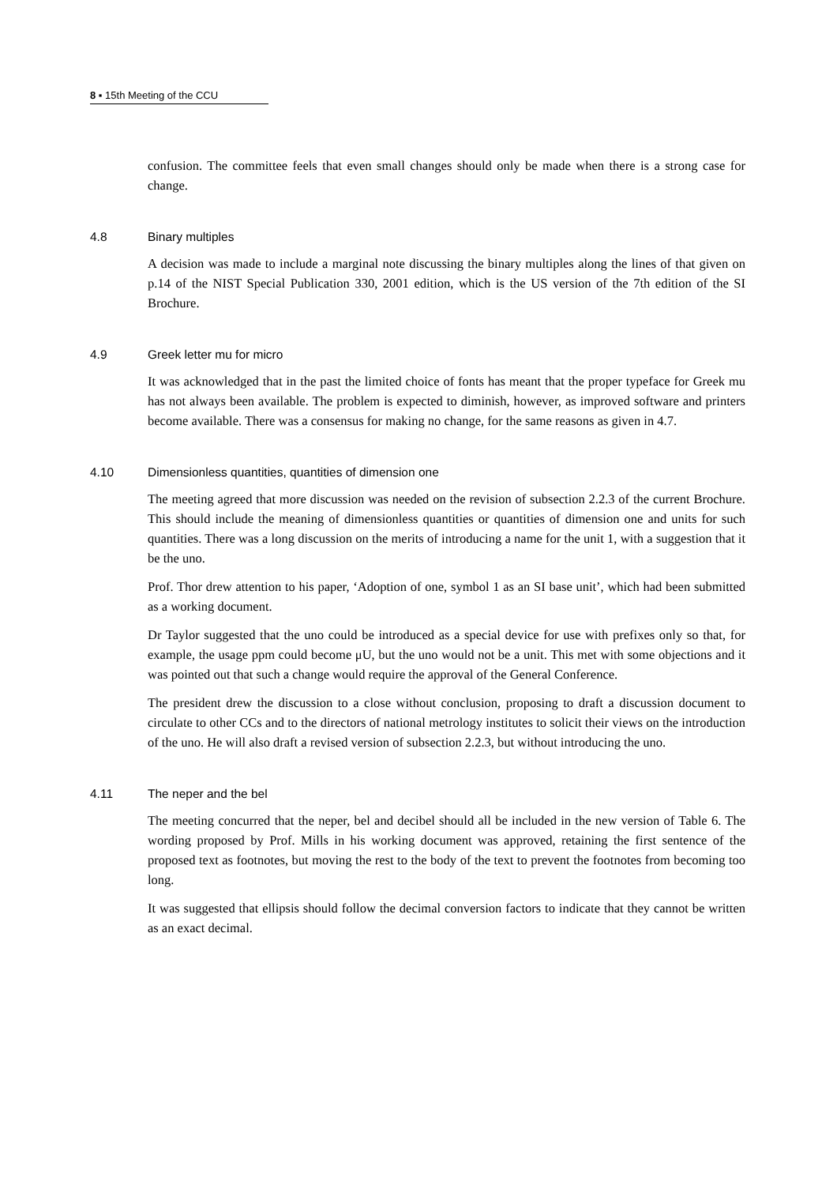8 ▪ 15th Meeting of the CCU
confusion. The committee feels that even small changes should only be made when there is a strong case for change.
4.8 Binary multiples
A decision was made to include a marginal note discussing the binary multiples along the lines of that given on p.14 of the NIST Special Publication 330, 2001 edition, which is the US version of the 7th edition of the SI Brochure.
4.9 Greek letter mu for micro
It was acknowledged that in the past the limited choice of fonts has meant that the proper typeface for Greek mu has not always been available. The problem is expected to diminish, however, as improved software and printers become available. There was a consensus for making no change, for the same reasons as given in 4.7.
4.10 Dimensionless quantities, quantities of dimension one
The meeting agreed that more discussion was needed on the revision of subsection 2.2.3 of the current Brochure. This should include the meaning of dimensionless quantities or quantities of dimension one and units for such quantities. There was a long discussion on the merits of introducing a name for the unit 1, with a suggestion that it be the uno.
Prof. Thor drew attention to his paper, ‘Adoption of one, symbol 1 as an SI base unit’, which had been submitted as a working document.
Dr Taylor suggested that the uno could be introduced as a special device for use with prefixes only so that, for example, the usage ppm could become μU, but the uno would not be a unit. This met with some objections and it was pointed out that such a change would require the approval of the General Conference.
The president drew the discussion to a close without conclusion, proposing to draft a discussion document to circulate to other CCs and to the directors of national metrology institutes to solicit their views on the introduction of the uno. He will also draft a revised version of subsection 2.2.3, but without introducing the uno.
4.11 The neper and the bel
The meeting concurred that the neper, bel and decibel should all be included in the new version of Table 6. The wording proposed by Prof. Mills in his working document was approved, retaining the first sentence of the proposed text as footnotes, but moving the rest to the body of the text to prevent the footnotes from becoming too long.
It was suggested that ellipsis should follow the decimal conversion factors to indicate that they cannot be written as an exact decimal.